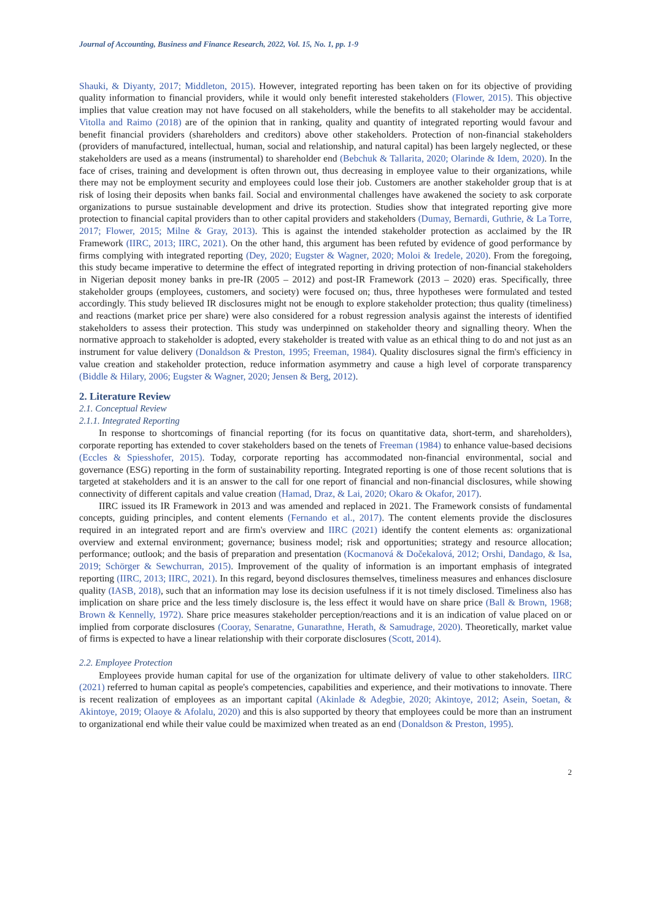Journal of Accounting, Business and Finance Research, 2022, Vol. 15, No. 1, pp. 1-9
Shauki, & Diyanty, 2017; Middleton, 2015). However, integrated reporting has been taken on for its objective of providing quality information to financial providers, while it would only benefit interested stakeholders (Flower, 2015). This objective implies that value creation may not have focused on all stakeholders, while the benefits to all stakeholder may be accidental. Vitolla and Raimo (2018) are of the opinion that in ranking, quality and quantity of integrated reporting would favour and benefit financial providers (shareholders and creditors) above other stakeholders. Protection of non-financial stakeholders (providers of manufactured, intellectual, human, social and relationship, and natural capital) has been largely neglected, or these stakeholders are used as a means (instrumental) to shareholder end (Bebchuk & Tallarita, 2020; Olarinde & Idem, 2020). In the face of crises, training and development is often thrown out, thus decreasing in employee value to their organizations, while there may not be employment security and employees could lose their job. Customers are another stakeholder group that is at risk of losing their deposits when banks fail. Social and environmental challenges have awakened the society to ask corporate organizations to pursue sustainable development and drive its protection. Studies show that integrated reporting give more protection to financial capital providers than to other capital providers and stakeholders (Dumay, Bernardi, Guthrie, & La Torre, 2017; Flower, 2015; Milne & Gray, 2013). This is against the intended stakeholder protection as acclaimed by the IR Framework (IIRC, 2013; IIRC, 2021). On the other hand, this argument has been refuted by evidence of good performance by firms complying with integrated reporting (Dey, 2020; Eugster & Wagner, 2020; Moloi & Iredele, 2020). From the foregoing, this study became imperative to determine the effect of integrated reporting in driving protection of non-financial stakeholders in Nigerian deposit money banks in pre-IR (2005 – 2012) and post-IR Framework (2013 – 2020) eras. Specifically, three stakeholder groups (employees, customers, and society) were focused on; thus, three hypotheses were formulated and tested accordingly. This study believed IR disclosures might not be enough to explore stakeholder protection; thus quality (timeliness) and reactions (market price per share) were also considered for a robust regression analysis against the interests of identified stakeholders to assess their protection. This study was underpinned on stakeholder theory and signalling theory. When the normative approach to stakeholder is adopted, every stakeholder is treated with value as an ethical thing to do and not just as an instrument for value delivery (Donaldson & Preston, 1995; Freeman, 1984). Quality disclosures signal the firm's efficiency in value creation and stakeholder protection, reduce information asymmetry and cause a high level of corporate transparency (Biddle & Hilary, 2006; Eugster & Wagner, 2020; Jensen & Berg, 2012).
2. Literature Review
2.1. Conceptual Review
2.1.1. Integrated Reporting
In response to shortcomings of financial reporting (for its focus on quantitative data, short-term, and shareholders), corporate reporting has extended to cover stakeholders based on the tenets of Freeman (1984) to enhance value-based decisions (Eccles & Spiesshofer, 2015). Today, corporate reporting has accommodated non-financial environmental, social and governance (ESG) reporting in the form of sustainability reporting. Integrated reporting is one of those recent solutions that is targeted at stakeholders and it is an answer to the call for one report of financial and non-financial disclosures, while showing connectivity of different capitals and value creation (Hamad, Draz, & Lai, 2020; Okaro & Okafor, 2017).
IIRC issued its IR Framework in 2013 and was amended and replaced in 2021. The Framework consists of fundamental concepts, guiding principles, and content elements (Fernando et al., 2017). The content elements provide the disclosures required in an integrated report and are firm's overview and IIRC (2021) identify the content elements as: organizational overview and external environment; governance; business model; risk and opportunities; strategy and resource allocation; performance; outlook; and the basis of preparation and presentation (Kocmanová & Dočekalová, 2012; Orshi, Dandago, & Isa, 2019; Schörger & Sewchurran, 2015). Improvement of the quality of information is an important emphasis of integrated reporting (IIRC, 2013; IIRC, 2021). In this regard, beyond disclosures themselves, timeliness measures and enhances disclosure quality (IASB, 2018), such that an information may lose its decision usefulness if it is not timely disclosed. Timeliness also has implication on share price and the less timely disclosure is, the less effect it would have on share price (Ball & Brown, 1968; Brown & Kennelly, 1972). Share price measures stakeholder perception/reactions and it is an indication of value placed on or implied from corporate disclosures (Cooray, Senaratne, Gunarathne, Herath, & Samudrage, 2020). Theoretically, market value of firms is expected to have a linear relationship with their corporate disclosures (Scott, 2014).
2.2. Employee Protection
Employees provide human capital for use of the organization for ultimate delivery of value to other stakeholders. IIRC (2021) referred to human capital as people's competencies, capabilities and experience, and their motivations to innovate. There is recent realization of employees as an important capital (Akinlade & Adegbie, 2020; Akintoye, 2012; Asein, Soetan, & Akintoye, 2019; Olaoye & Afolalu, 2020) and this is also supported by theory that employees could be more than an instrument to organizational end while their value could be maximized when treated as an end (Donaldson & Preston, 1995).
2